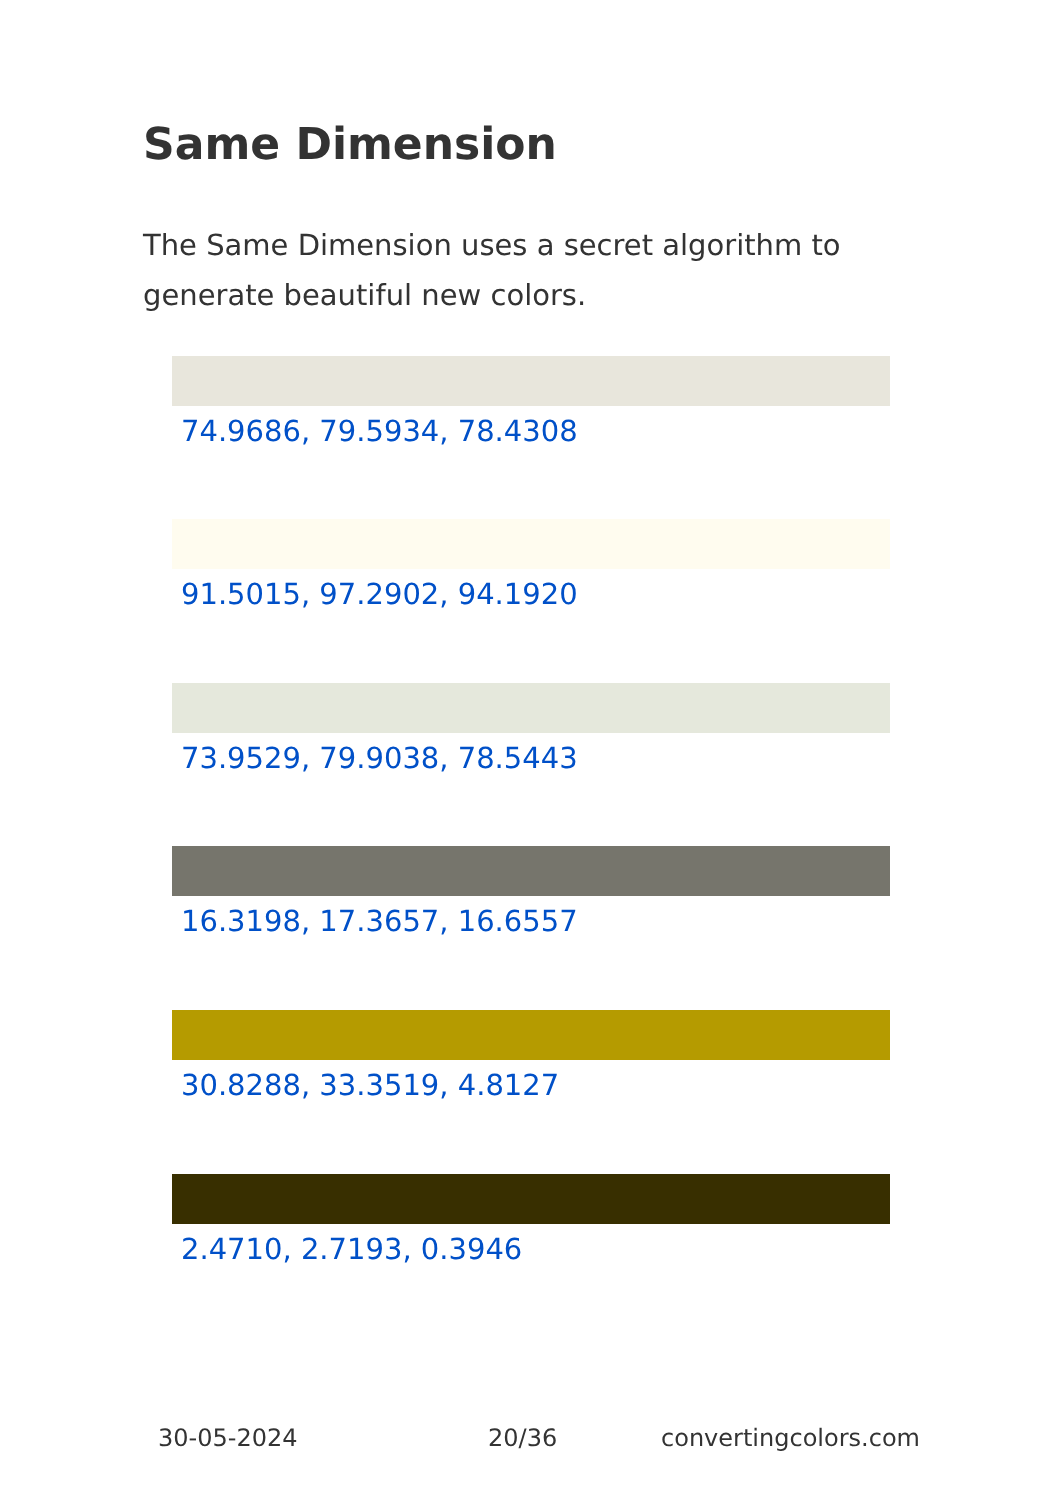Same Dimension
The Same Dimension uses a secret algorithm to generate beautiful new colors.
74.9686, 79.5934, 78.4308
91.5015, 97.2902, 94.1920
73.9529, 79.9038, 78.5443
16.3198, 17.3657, 16.6557
30.8288, 33.3519, 4.8127
2.4710, 2.7193, 0.3946
30-05-2024 20/36 convertingcolors.com